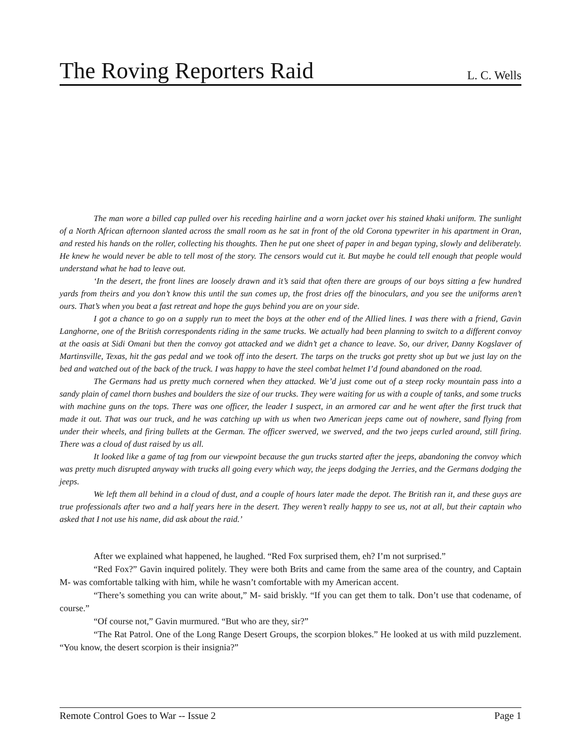The Roving Reporters Raid
L. C. Wells
The man wore a billed cap pulled over his receding hairline and a worn jacket over his stained khaki uniform. The sunlight of a North African afternoon slanted across the small room as he sat in front of the old Corona typewriter in his apartment in Oran, and rested his hands on the roller, collecting his thoughts. Then he put one sheet of paper in and began typing, slowly and deliberately. He knew he would never be able to tell most of the story. The censors would cut it. But maybe he could tell enough that people would understand what he had to leave out.
‘In the desert, the front lines are loosely drawn and it’s said that often there are groups of our boys sitting a few hundred yards from theirs and you don’t know this until the sun comes up, the frost dries off the binoculars, and you see the uniforms aren’t ours. That’s when you beat a fast retreat and hope the guys behind you are on your side.
I got a chance to go on a supply run to meet the boys at the other end of the Allied lines. I was there with a friend, Gavin Langhorne, one of the British correspondents riding in the same trucks. We actually had been planning to switch to a different convoy at the oasis at Sidi Omani but then the convoy got attacked and we didn’t get a chance to leave. So, our driver, Danny Kogslaver of Martinsville, Texas, hit the gas pedal and we took off into the desert. The tarps on the trucks got pretty shot up but we just lay on the bed and watched out of the back of the truck. I was happy to have the steel combat helmet I’d found abandoned on the road.
The Germans had us pretty much cornered when they attacked. We’d just come out of a steep rocky mountain pass into a sandy plain of camel thorn bushes and boulders the size of our trucks. They were waiting for us with a couple of tanks, and some trucks with machine guns on the tops. There was one officer, the leader I suspect, in an armored car and he went after the first truck that made it out. That was our truck, and he was catching up with us when two American jeeps came out of nowhere, sand flying from under their wheels, and firing bullets at the German. The officer swerved, we swerved, and the two jeeps curled around, still firing. There was a cloud of dust raised by us all.
It looked like a game of tag from our viewpoint because the gun trucks started after the jeeps, abandoning the convoy which was pretty much disrupted anyway with trucks all going every which way, the jeeps dodging the Jerries, and the Germans dodging the jeeps.
We left them all behind in a cloud of dust, and a couple of hours later made the depot. The British ran it, and these guys are true professionals after two and a half years here in the desert. They weren’t really happy to see us, not at all, but their captain who asked that I not use his name, did ask about the raid.’
After we explained what happened, he laughed. “Red Fox surprised them, eh? I’m not surprised.”
“Red Fox?” Gavin inquired politely. They were both Brits and came from the same area of the country, and Captain M- was comfortable talking with him, while he wasn’t comfortable with my American accent.
“There’s something you can write about,” M- said briskly. “If you can get them to talk. Don’t use that codename, of course.”
“Of course not,” Gavin murmured. “But who are they, sir?”
“The Rat Patrol. One of the Long Range Desert Groups, the scorpion blokes.” He looked at us with mild puzzlement. “You know, the desert scorpion is their insignia?”
Remote Control Goes to War -- Issue 2 Page 1